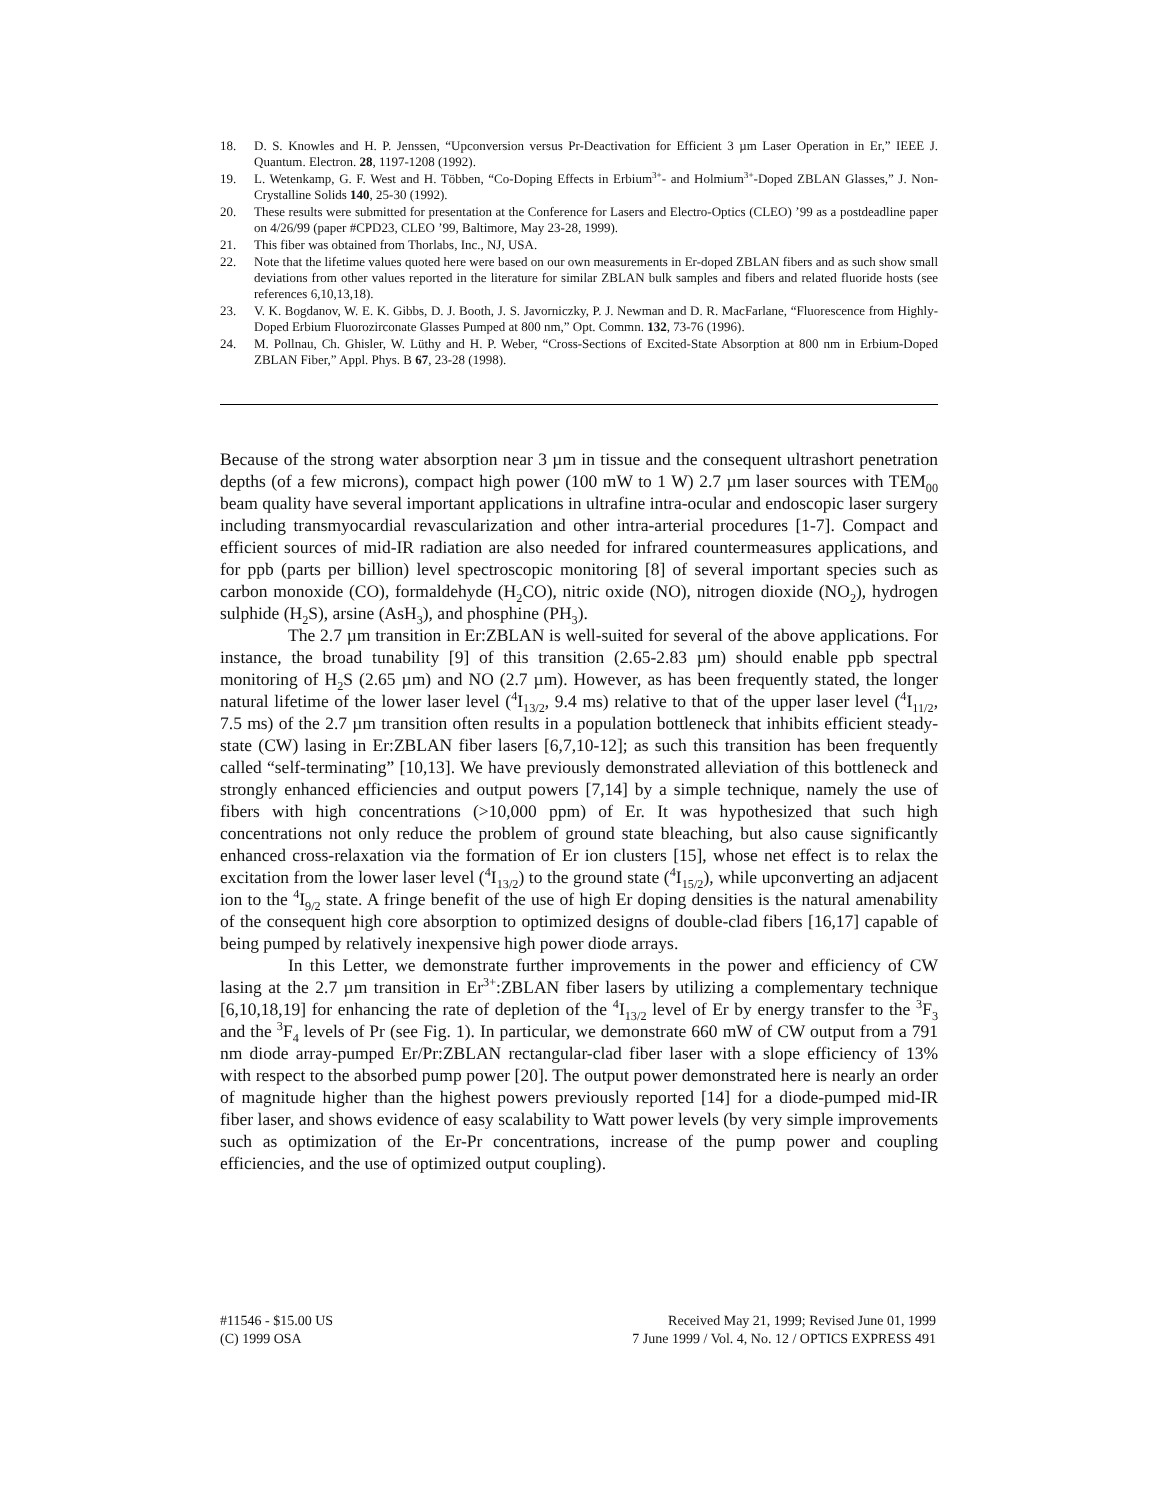18. D. S. Knowles and H. P. Jenssen, “Upconversion versus Pr-Deactivation for Efficient 3 µm Laser Operation in Er,” IEEE J. Quantum. Electron. 28, 1197-1208 (1992).
19. L. Wetenkamp, G. F. West and H. Többen, “Co-Doping Effects in Erbium<sup>3+</sup>- and Holmium<sup>3+</sup>-Doped ZBLAN Glasses,” J. Non-Crystalline Solids 140, 25-30 (1992).
20. These results were submitted for presentation at the Conference for Lasers and Electro-Optics (CLEO) ’99 as a postdeadline paper on 4/26/99 (paper #CPD23, CLEO ’99, Baltimore, May 23-28, 1999).
21. This fiber was obtained from Thorlabs, Inc., NJ, USA.
22. Note that the lifetime values quoted here were based on our own measurements in Er-doped ZBLAN fibers and as such show small deviations from other values reported in the literature for similar ZBLAN bulk samples and fibers and related fluoride hosts (see references 6,10,13,18).
23. V. K. Bogdanov, W. E. K. Gibbs, D. J. Booth, J. S. Javorniczky, P. J. Newman and D. R. MacFarlane, “Fluorescence from Highly-Doped Erbium Fluorozirconate Glasses Pumped at 800 nm,” Opt. Commn. 132, 73-76 (1996).
24. M. Pollnau, Ch. Ghisler, W. Lüthy and H. P. Weber, “Cross-Sections of Excited-State Absorption at 800 nm in Erbium-Doped ZBLAN Fiber,” Appl. Phys. B 67, 23-28 (1998).
Because of the strong water absorption near 3 µm in tissue and the consequent ultrashort penetration depths (of a few microns), compact high power (100 mW to 1 W) 2.7 µm laser sources with TEM<sub>00</sub> beam quality have several important applications in ultrafine intra-ocular and endoscopic laser surgery including transmyocardial revascularization and other intra-arterial procedures [1-7]. Compact and efficient sources of mid-IR radiation are also needed for infrared countermeasures applications, and for ppb (parts per billion) level spectroscopic monitoring [8] of several important species such as carbon monoxide (CO), formaldehyde (H<sub>2</sub>CO), nitric oxide (NO), nitrogen dioxide (NO<sub>2</sub>), hydrogen sulphide (H<sub>2</sub>S), arsine (AsH<sub>3</sub>), and phosphine (PH<sub>3</sub>).
The 2.7 µm transition in Er:ZBLAN is well-suited for several of the above applications. For instance, the broad tunability [9] of this transition (2.65-2.83 µm) should enable ppb spectral monitoring of H<sub>2</sub>S (2.65 µm) and NO (2.7 µm). However, as has been frequently stated, the longer natural lifetime of the lower laser level (<sup>4</sup>I<sub>13/2</sub>, 9.4 ms) relative to that of the upper laser level (<sup>4</sup>I<sub>11/2</sub>, 7.5 ms) of the 2.7 µm transition often results in a population bottleneck that inhibits efficient steady-state (CW) lasing in Er:ZBLAN fiber lasers [6,7,10-12]; as such this transition has been frequently called “self-terminating” [10,13]. We have previously demonstrated alleviation of this bottleneck and strongly enhanced efficiencies and output powers [7,14] by a simple technique, namely the use of fibers with high concentrations (>10,000 ppm) of Er. It was hypothesized that such high concentrations not only reduce the problem of ground state bleaching, but also cause significantly enhanced cross-relaxation via the formation of Er ion clusters [15], whose net effect is to relax the excitation from the lower laser level (<sup>4</sup>I<sub>13/2</sub>) to the ground state (<sup>4</sup>I<sub>15/2</sub>), while upconverting an adjacent ion to the <sup>4</sup>I<sub>9/2</sub> state. A fringe benefit of the use of high Er doping densities is the natural amenability of the consequent high core absorption to optimized designs of double-clad fibers [16,17] capable of being pumped by relatively inexpensive high power diode arrays.
In this Letter, we demonstrate further improvements in the power and efficiency of CW lasing at the 2.7 µm transition in Er<sup>3+</sup>:ZBLAN fiber lasers by utilizing a complementary technique [6,10,18,19] for enhancing the rate of depletion of the <sup>4</sup>I<sub>13/2</sub> level of Er by energy transfer to the <sup>3</sup>F<sub>3</sub> and the <sup>3</sup>F<sub>4</sub> levels of Pr (see Fig. 1). In particular, we demonstrate 660 mW of CW output from a 791 nm diode array-pumped Er/Pr:ZBLAN rectangular-clad fiber laser with a slope efficiency of 13% with respect to the absorbed pump power [20]. The output power demonstrated here is nearly an order of magnitude higher than the highest powers previously reported [14] for a diode-pumped mid-IR fiber laser, and shows evidence of easy scalability to Watt power levels (by very simple improvements such as optimization of the Er-Pr concentrations, increase of the pump power and coupling efficiencies, and the use of optimized output coupling).
#11546 - $15.00 US
(C) 1999 OSA
Received May 21, 1999; Revised June 01, 1999
7 June 1999 / Vol. 4, No. 12 / OPTICS EXPRESS 491